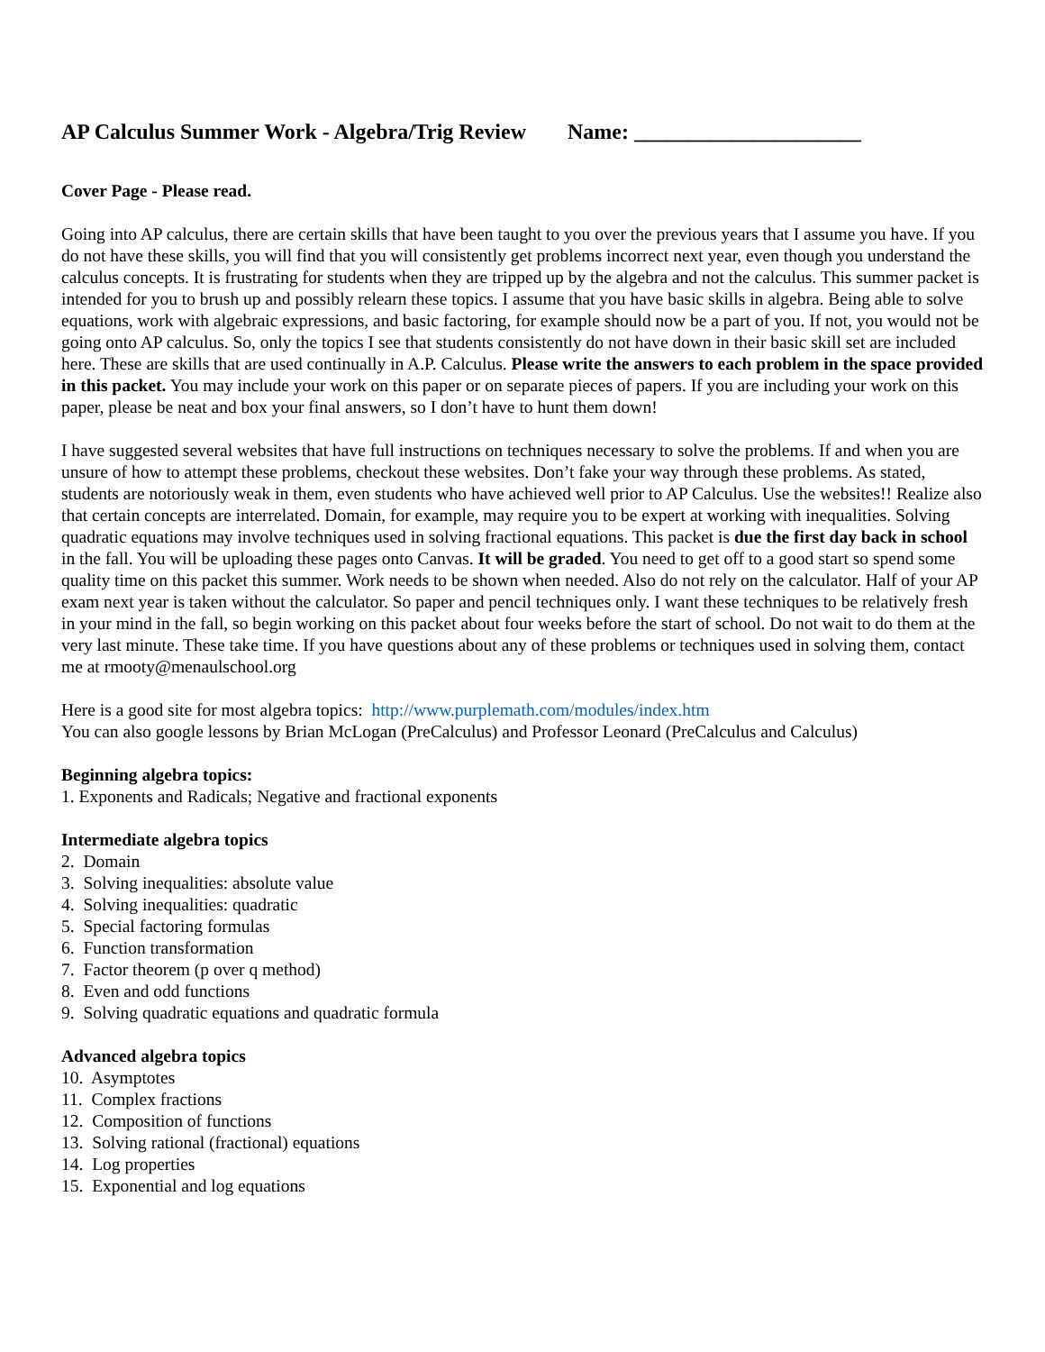AP Calculus Summer Work - Algebra/Trig Review Name: _____________________
Cover Page - Please read.
Going into AP calculus, there are certain skills that have been taught to you over the previous years that I assume you have. If you do not have these skills, you will find that you will consistently get problems incorrect next year, even though you understand the calculus concepts. It is frustrating for students when they are tripped up by the algebra and not the calculus. This summer packet is intended for you to brush up and possibly relearn these topics. I assume that you have basic skills in algebra. Being able to solve equations, work with algebraic expressions, and basic factoring, for example should now be a part of you. If not, you would not be going onto AP calculus. So, only the topics I see that students consistently do not have down in their basic skill set are included here. These are skills that are used continually in A.P. Calculus. Please write the answers to each problem in the space provided in this packet. You may include your work on this paper or on separate pieces of papers. If you are including your work on this paper, please be neat and box your final answers, so I don’t have to hunt them down!
I have suggested several websites that have full instructions on techniques necessary to solve the problems. If and when you are unsure of how to attempt these problems, checkout these websites. Don’t fake your way through these problems. As stated, students are notoriously weak in them, even students who have achieved well prior to AP Calculus. Use the websites!! Realize also that certain concepts are interrelated. Domain, for example, may require you to be expert at working with inequalities. Solving quadratic equations may involve techniques used in solving fractional equations. This packet is due the first day back in school in the fall. You will be uploading these pages onto Canvas. It will be graded. You need to get off to a good start so spend some quality time on this packet this summer. Work needs to be shown when needed. Also do not rely on the calculator. Half of your AP exam next year is taken without the calculator. So paper and pencil techniques only. I want these techniques to be relatively fresh in your mind in the fall, so begin working on this packet about four weeks before the start of school. Do not wait to do them at the very last minute. These take time. If you have questions about any of these problems or techniques used in solving them, contact me at rmooty@menaulschool.org
Here is a good site for most algebra topics: http://www.purplemath.com/modules/index.htm
You can also google lessons by Brian McLogan (PreCalculus) and Professor Leonard (PreCalculus and Calculus)
Beginning algebra topics:
1. Exponents and Radicals; Negative and fractional exponents
Intermediate algebra topics
2. Domain
3. Solving inequalities: absolute value
4. Solving inequalities: quadratic
5. Special factoring formulas
6. Function transformation
7. Factor theorem (p over q method)
8. Even and odd functions
9. Solving quadratic equations and quadratic formula
Advanced algebra topics
10. Asymptotes
11. Complex fractions
12. Composition of functions
13. Solving rational (fractional) equations
14. Log properties
15. Exponential and log equations